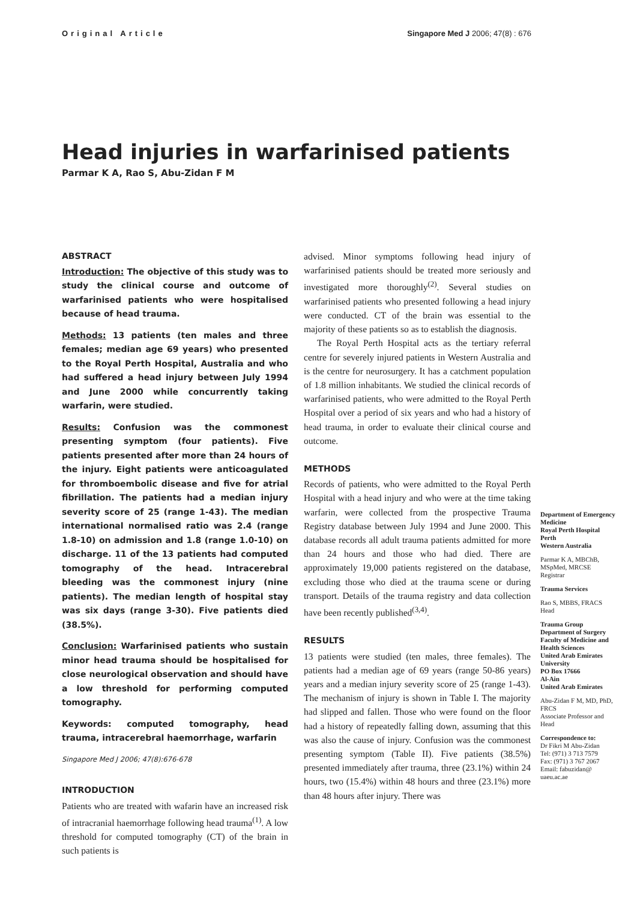Original Article Singapore Med J 2006; 47(8) : 676
Head injuries in warfarinised patients
Parmar K A, Rao S, Abu-Zidan F M
ABSTRACT
Introduction: The objective of this study was to study the clinical course and outcome of warfarinised patients who were hospitalised because of head trauma.
Methods: 13 patients (ten males and three females; median age 69 years) who presented to the Royal Perth Hospital, Australia and who had suffered a head injury between July 1994 and June 2000 while concurrently taking warfarin, were studied.
Results: Confusion was the commonest presenting symptom (four patients). Five patients presented after more than 24 hours of the injury. Eight patients were anticoagulated for thromboembolic disease and five for atrial fibrillation. The patients had a median injury severity score of 25 (range 1-43). The median international normalised ratio was 2.4 (range 1.8-10) on admission and 1.8 (range 1.0-10) on discharge. 11 of the 13 patients had computed tomography of the head. Intracerebral bleeding was the commonest injury (nine patients). The median length of hospital stay was six days (range 3-30). Five patients died (38.5%).
Conclusion: Warfarinised patients who sustain minor head trauma should be hospitalised for close neurological observation and should have a low threshold for performing computed tomography.
Keywords: computed tomography, head trauma, intracerebral haemorrhage, warfarin
Singapore Med J 2006; 47(8):676-678
INTRODUCTION
Patients who are treated with wafarin have an increased risk of intracranial haemorrhage following head trauma<sup>(1)</sup>. A low threshold for computed tomography (CT) of the brain in such patients is
advised. Minor symptoms following head injury of warfarinised patients should be treated more seriously and investigated more thoroughly<sup>(2)</sup>. Several studies on warfarinised patients who presented following a head injury were conducted. CT of the brain was essential to the majority of these patients so as to establish the diagnosis.
The Royal Perth Hospital acts as the tertiary referral centre for severely injured patients in Western Australia and is the centre for neurosurgery. It has a catchment population of 1.8 million inhabitants. We studied the clinical records of warfarinised patients, who were admitted to the Royal Perth Hospital over a period of six years and who had a history of head trauma, in order to evaluate their clinical course and outcome.
METHODS
Records of patients, who were admitted to the Royal Perth Hospital with a head injury and who were at the time taking warfarin, were collected from the prospective Trauma Registry database between July 1994 and June 2000. This database records all adult trauma patients admitted for more than 24 hours and those who had died. There are approximately 19,000 patients registered on the database, excluding those who died at the trauma scene or during transport. Details of the trauma registry and data collection have been recently published<sup>(3,4)</sup>.
RESULTS
13 patients were studied (ten males, three females). The patients had a median age of 69 years (range 50-86 years) years and a median injury severity score of 25 (range 1-43). The mechanism of injury is shown in Table I. The majority had slipped and fallen. Those who were found on the floor had a history of repeatedly falling down, assuming that this was also the cause of injury. Confusion was the commonest presenting symptom (Table II). Five patients (38.5%) presented immediately after trauma, three (23.1%) within 24 hours, two (15.4%) within 48 hours and three (23.1%) more than 48 hours after injury. There was
Department of Emergency Medicine
Royal Perth Hospital
Perth
Western Australia
Parmar K A, MBChB, MSpMed, MRCSE
Registrar
Trauma Services
Rao S, MBBS, FRACS
Head
Trauma Group
Department of Surgery
Faculty of Medicine and Health Sciences
United Arab Emirates University
PO Box 17666
Al-Ain
United Arab Emirates
Abu-Zidan F M, MD, PhD, FRCS
Associate Professor and Head
Correspondence to:
Dr Fikri M Abu-Zidan
Tel: (971) 3 713 7579
Fax: (971) 3 767 2067
Email: fabuzidan@ uaeu.ac.ae